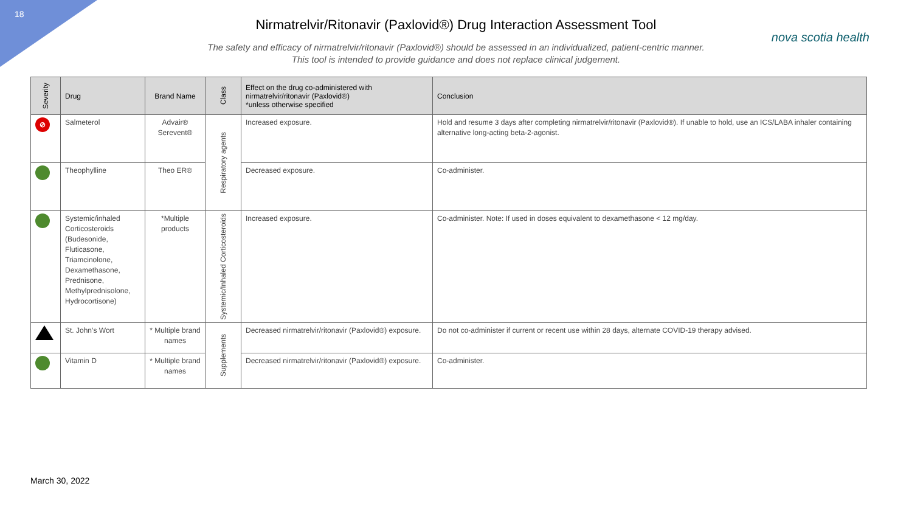18
nova scotia health
Nirmatrelvir/Ritonavir (Paxlovid®) Drug Interaction Assessment Tool
The safety and efficacy of nirmatrelvir/ritonavir (Paxlovid®) should be assessed in an individualized, patient-centric manner.
This tool is intended to provide guidance and does not replace clinical judgement.
| Severity | Drug | Brand Name | Class | Effect on the drug co-administered with nirmatrelvir/ritonavir (Paxlovid®) *unless otherwise specified | Conclusion |
| --- | --- | --- | --- | --- | --- |
| ⊘ | Salmeterol | Advair® Serevent® | Respiratory agents | Increased exposure. | Hold and resume 3 days after completing nirmatrelvir/ritonavir (Paxlovid®). If unable to hold, use an ICS/LABA inhaler containing alternative long-acting beta-2-agonist. |
| | Theophylline | Theo ER® | | Decreased exposure. | Co-administer. |
| | Systemic/inhaled Corticosteroids (Budesonide, Fluticasone, Triamcinolone, Dexamethasone, Prednisone, Methylprednisolone, Hydrocortisone) | *Multiple products | Systemic/Inhaled Corticosteroids | Increased exposure. | Co-administer. Note: If used in doses equivalent to dexamethasone < 12 mg/day. |
| | St. John’s Wort | * Multiple brand names | Supplements | Decreased nirmatrelvir/ritonavir (Paxlovid®) exposure. | Do not co-administer if current or recent use within 28 days, alternate COVID-19 therapy advised. |
| | Vitamin D | * Multiple brand names | | Decreased nirmatrelvir/ritonavir (Paxlovid®) exposure. | Co-administer. |
March 30, 2022